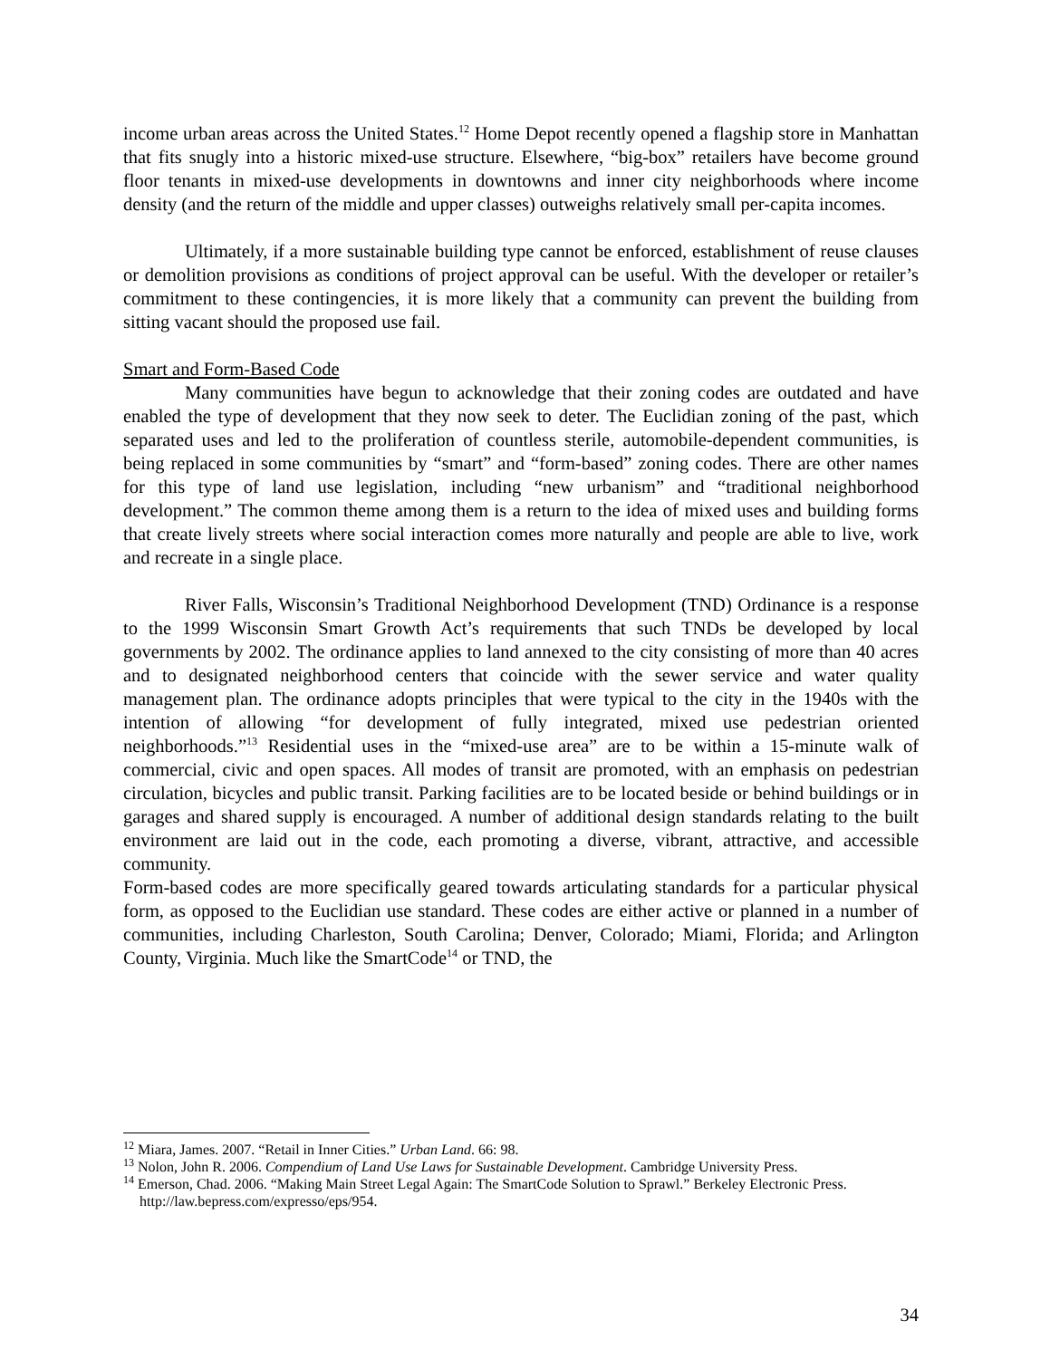income urban areas across the United States.<sup>12</sup> Home Depot recently opened a flagship store in Manhattan that fits snugly into a historic mixed-use structure. Elsewhere, “big-box” retailers have become ground floor tenants in mixed-use developments in downtowns and inner city neighborhoods where income density (and the return of the middle and upper classes) outweighs relatively small per-capita incomes.
Ultimately, if a more sustainable building type cannot be enforced, establishment of reuse clauses or demolition provisions as conditions of project approval can be useful. With the developer or retailer’s commitment to these contingencies, it is more likely that a community can prevent the building from sitting vacant should the proposed use fail.
Smart and Form-Based Code
Many communities have begun to acknowledge that their zoning codes are outdated and have enabled the type of development that they now seek to deter. The Euclidian zoning of the past, which separated uses and led to the proliferation of countless sterile, automobile-dependent communities, is being replaced in some communities by “smart” and “form-based” zoning codes. There are other names for this type of land use legislation, including “new urbanism” and “traditional neighborhood development.” The common theme among them is a return to the idea of mixed uses and building forms that create lively streets where social interaction comes more naturally and people are able to live, work and recreate in a single place.
River Falls, Wisconsin’s Traditional Neighborhood Development (TND) Ordinance is a response to the 1999 Wisconsin Smart Growth Act’s requirements that such TNDs be developed by local governments by 2002. The ordinance applies to land annexed to the city consisting of more than 40 acres and to designated neighborhood centers that coincide with the sewer service and water quality management plan. The ordinance adopts principles that were typical to the city in the 1940s with the intention of allowing “for development of fully integrated, mixed use pedestrian oriented neighborhoods.”<sup>13</sup> Residential uses in the “mixed-use area” are to be within a 15-minute walk of commercial, civic and open spaces. All modes of transit are promoted, with an emphasis on pedestrian circulation, bicycles and public transit. Parking facilities are to be located beside or behind buildings or in garages and shared supply is encouraged. A number of additional design standards relating to the built environment are laid out in the code, each promoting a diverse, vibrant, attractive, and accessible community.
Form-based codes are more specifically geared towards articulating standards for a particular physical form, as opposed to the Euclidian use standard. These codes are either active or planned in a number of communities, including Charleston, South Carolina; Denver, Colorado; Miami, Florida; and Arlington County, Virginia. Much like the SmartCode<sup>14</sup> or TND, the
<sup>12</sup> Miara, James. 2007. “Retail in Inner Cities.” Urban Land. 66: 98.
<sup>13</sup> Nolon, John R. 2006. Compendium of Land Use Laws for Sustainable Development. Cambridge University Press.
<sup>14</sup> Emerson, Chad. 2006. “Making Main Street Legal Again: The SmartCode Solution to Sprawl.” Berkeley Electronic Press. http://law.bepress.com/expresso/eps/954.
34